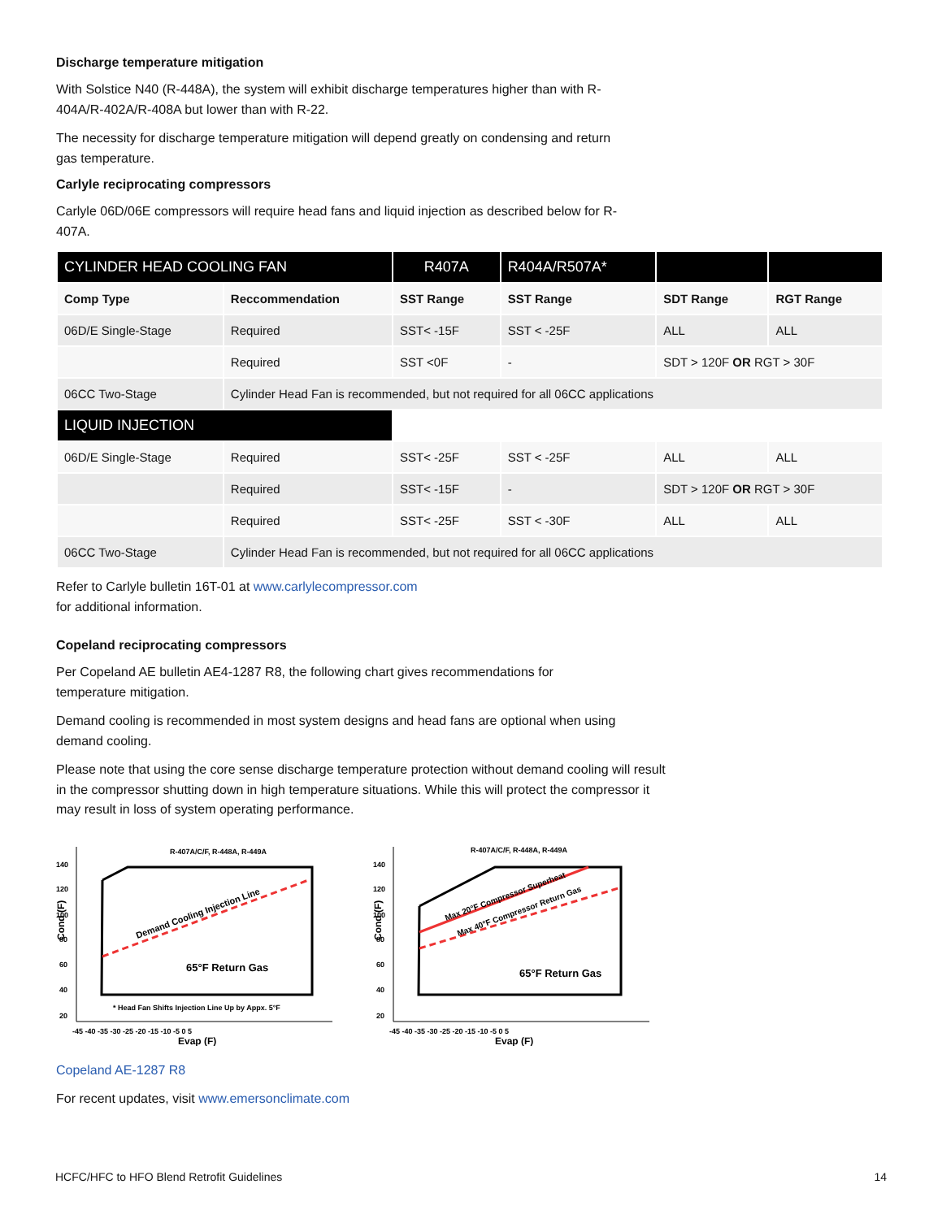Discharge temperature mitigation
With Solstice N40 (R-448A), the system will exhibit discharge temperatures higher than with R-404A/R-402A/R-408A but lower than with R-22.
The necessity for discharge temperature mitigation will depend greatly on condensing and return gas temperature.
Carlyle reciprocating compressors
Carlyle 06D/06E compressors will require head fans and liquid injection as described below for R-407A.
| CYLINDER HEAD COOLING FAN | | R407A | R404A/R507A* | | |
| --- | --- | --- | --- | --- | --- |
| Comp Type | Reccommendation | SST Range | SST Range | SDT Range | RGT Range |
| 06D/E Single-Stage | Required | SST< -15F | SST < -25F | ALL | ALL |
| | Required | SST <0F | - | SDT > 120F OR RGT > 30F | |
| 06CC Two-Stage | Cylinder Head Fan is recommended, but not required for all 06CC applications | | | | |
| LIQUID INJECTION | | | | | |
| 06D/E Single-Stage | Required | SST< -25F | SST < -25F | ALL | ALL |
| | Required | SST< -15F | - | SDT > 120F OR RGT > 30F | |
| | Required | SST< -25F | SST < -30F | ALL | ALL |
| 06CC Two-Stage | Cylinder Head Fan is recommended, but not required for all 06CC applications | | | | |
Refer to Carlyle bulletin 16T-01 at www.carlylecompressor.com
for additional information.
Copeland reciprocating compressors
Per Copeland AE bulletin AE4-1287 R8, the following chart gives recommendations for temperature mitigation.
Demand cooling is recommended in most system designs and head fans are optional when using demand cooling.
Please note that using the core sense discharge temperature protection without demand cooling will result in the compressor shutting down in high temperature situations. While this will protect the compressor it may result in loss of system operating performance.
R-407A/C/F, R-448A, R-449A
140
120
100
80
60
40
20
Cond (F)
Demand Cooling Injection Line
65°F Return Gas
* Head Fan Shifts Injection Line Up by Appx. 5°F
-45 -40 -35 -30 -25 -20 -15 -10 -5 0 5
Evap (F)
R-407A/C/F, R-448A, R-449A
140
120
100
80
60
40
20
Cond (F)
Max 20°F Compressor Superheat
Max 40°F Compressor Return Gas
65°F Return Gas
-45 -40 -35 -30 -25 -20 -15 -10 -5 0 5
Evap (F)
Copeland AE-1287 R8
For recent updates, visit www.emersonclimate.com
HCFC/HFC to HFO Blend Retrofit Guidelines 14